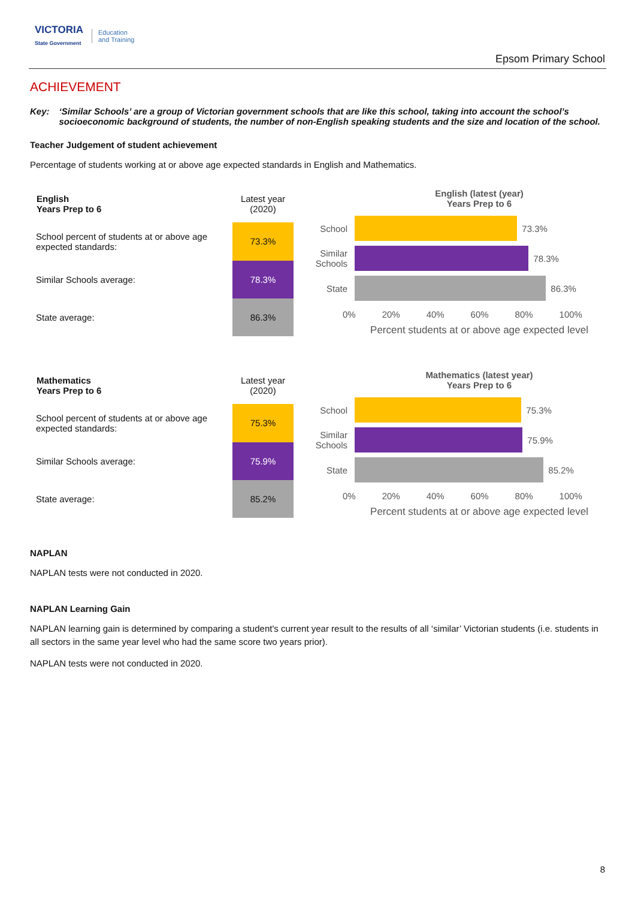VICTORIA
State Government
Education
and Training
Epsom Primary School
ACHIEVEMENT
Key: ‘Similar Schools’ are a group of Victorian government schools that are like this school, taking into account the school’s socioeconomic background of students, the number of non-English speaking students and the size and location of the school.
Teacher Judgement of student achievement
Percentage of students working at or above age expected standards in English and Mathematics.
| English Years Prep to 6 | Latest year (2020) |
| School percent of students at or above age expected standards: | 73.3% |
| Similar Schools average: | 78.3% |
| State average: | 86.3% |
English (latest (year)
Years Prep to 6
School 73.3%
Similar Schools
78.3%
State 86.3%
0% 20% 40% 60% 80% 100%
Percent students at or above age expected level
| Mathematics Years Prep to 6 | Latest year (2020) |
| School percent of students at or above age expected standards: | 75.3% |
| Similar Schools average: | 75.9% |
| State average: | 85.2% |
Mathematics (latest year)
Years Prep to 6
School 75.3%
Similar Schools
75.9%
State 85.2%
0% 20% 40% 60% 80% 100%
Percent students at or above age expected level
NAPLAN
NAPLAN tests were not conducted in 2020.
NAPLAN Learning Gain
NAPLAN learning gain is determined by comparing a student's current year result to the results of all ‘similar’ Victorian students (i.e. students in all sectors in the same year level who had the same score two years prior).
NAPLAN tests were not conducted in 2020.
8